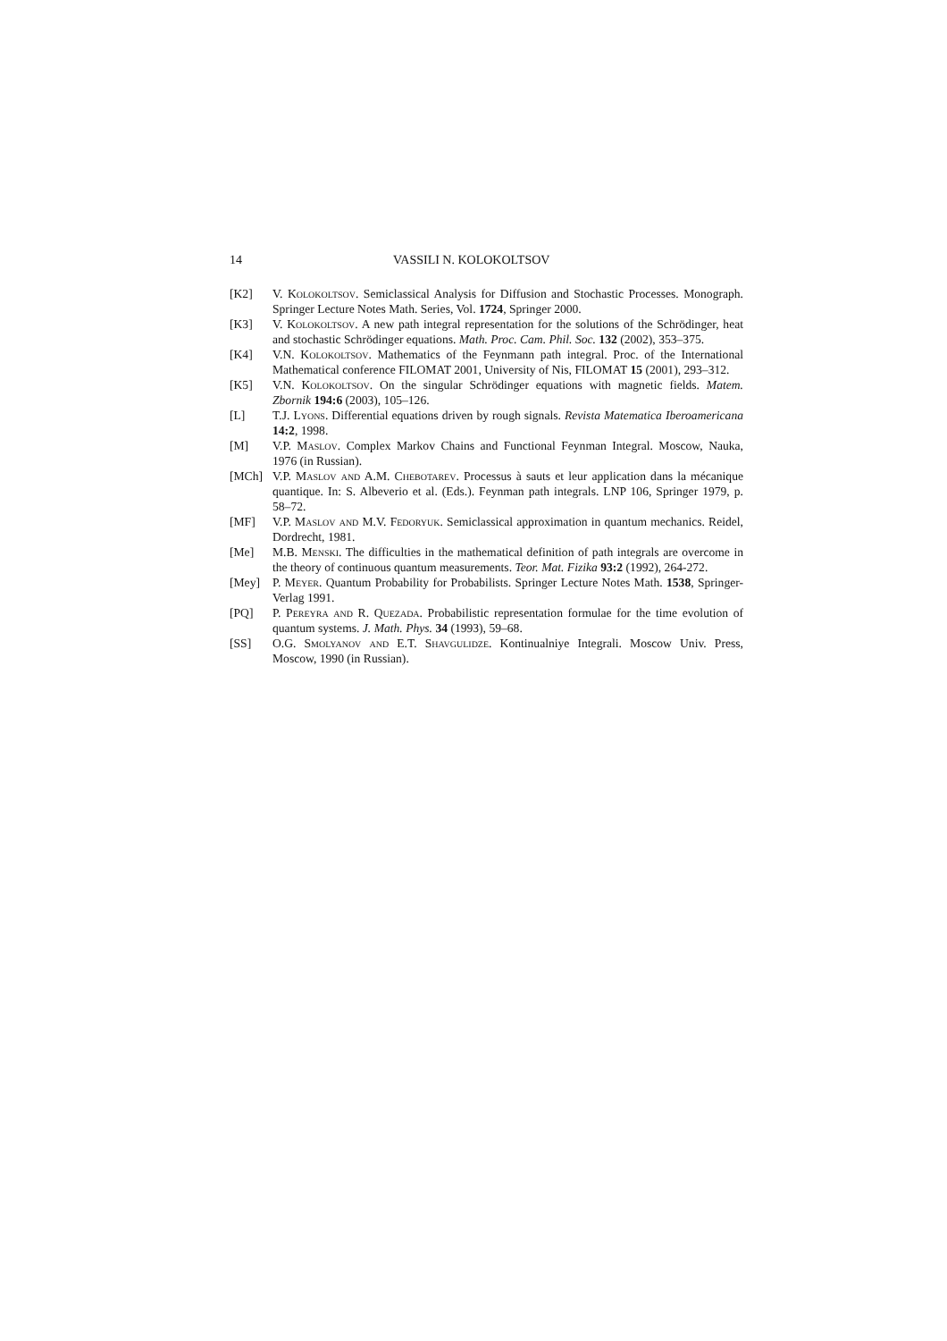14 VASSILI N. KOLOKOLTSOV
[K2] V. Kolokoltsov. Semiclassical Analysis for Diffusion and Stochastic Processes. Monograph. Springer Lecture Notes Math. Series, Vol. 1724, Springer 2000.
[K3] V. Kolokoltsov. A new path integral representation for the solutions of the Schrödinger, heat and stochastic Schrödinger equations. Math. Proc. Cam. Phil. Soc. 132 (2002), 353–375.
[K4] V.N. Kolokoltsov. Mathematics of the Feynmann path integral. Proc. of the International Mathematical conference FILOMAT 2001, University of Nis, FILOMAT 15 (2001), 293–312.
[K5] V.N. Kolokoltsov. On the singular Schrödinger equations with magnetic fields. Matem. Zbornik 194:6 (2003), 105–126.
[L] T.J. Lyons. Differential equations driven by rough signals. Revista Matematica Iberoamericana 14:2, 1998.
[M] V.P. Maslov. Complex Markov Chains and Functional Feynman Integral. Moscow, Nauka, 1976 (in Russian).
[MCh] V.P. Maslov and A.M. Chebotarev. Processus à sauts et leur application dans la mécanique quantique. In: S. Albeverio et al. (Eds.). Feynman path integrals. LNP 106, Springer 1979, p. 58–72.
[MF] V.P. Maslov and M.V. Fedoryuk. Semiclassical approximation in quantum mechanics. Reidel, Dordrecht, 1981.
[Me] M.B. Menski. The difficulties in the mathematical definition of path integrals are overcome in the theory of continuous quantum measurements. Teor. Mat. Fizika 93:2 (1992), 264-272.
[Mey] P. Meyer. Quantum Probability for Probabilists. Springer Lecture Notes Math. 1538, Springer-Verlag 1991.
[PQ] P. Pereyra and R. Quezada. Probabilistic representation formulae for the time evolution of quantum systems. J. Math. Phys. 34 (1993), 59–68.
[SS] O.G. Smolyanov and E.T. Shavgulidze. Kontinualniye Integrali. Moscow Univ. Press, Moscow, 1990 (in Russian).